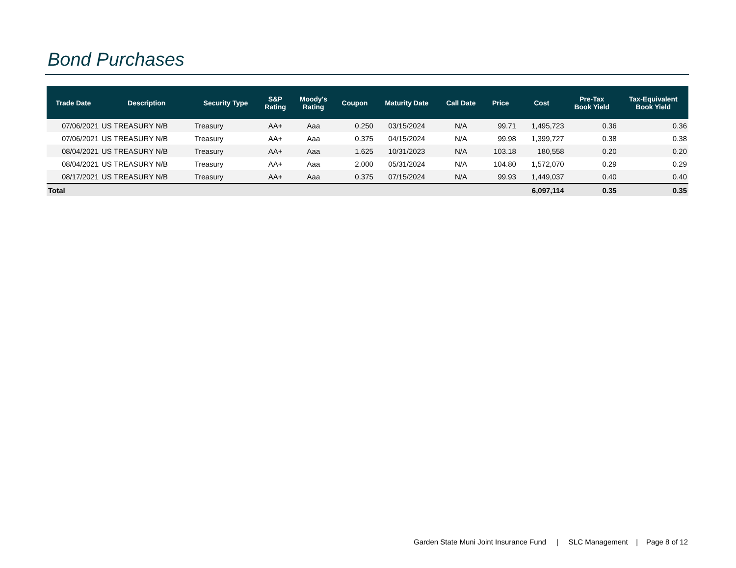Bond Purchases
| Trade Date | Description | Security Type | S&P Rating | Moody's Rating | Coupon | Maturity Date | Call Date | Price | Cost | Pre-Tax Book Yield | Tax-Equivalent Book Yield |
| --- | --- | --- | --- | --- | --- | --- | --- | --- | --- | --- | --- |
| 07/06/2021 | US TREASURY N/B | Treasury | AA+ | Aaa | 0.250 | 03/15/2024 | N/A | 99.71 | 1,495,723 | 0.36 | 0.36 |
| 07/06/2021 | US TREASURY N/B | Treasury | AA+ | Aaa | 0.375 | 04/15/2024 | N/A | 99.98 | 1,399,727 | 0.38 | 0.38 |
| 08/04/2021 | US TREASURY N/B | Treasury | AA+ | Aaa | 1.625 | 10/31/2023 | N/A | 103.18 | 180,558 | 0.20 | 0.20 |
| 08/04/2021 | US TREASURY N/B | Treasury | AA+ | Aaa | 2.000 | 05/31/2024 | N/A | 104.80 | 1,572,070 | 0.29 | 0.29 |
| 08/17/2021 | US TREASURY N/B | Treasury | AA+ | Aaa | 0.375 | 07/15/2024 | N/A | 99.93 | 1,449,037 | 0.40 | 0.40 |
| Total | | | | | | | | | 6,097,114 | 0.35 | 0.35 |
Garden State Muni Joint Insurance Fund | SLC Management | Page 8 of 12